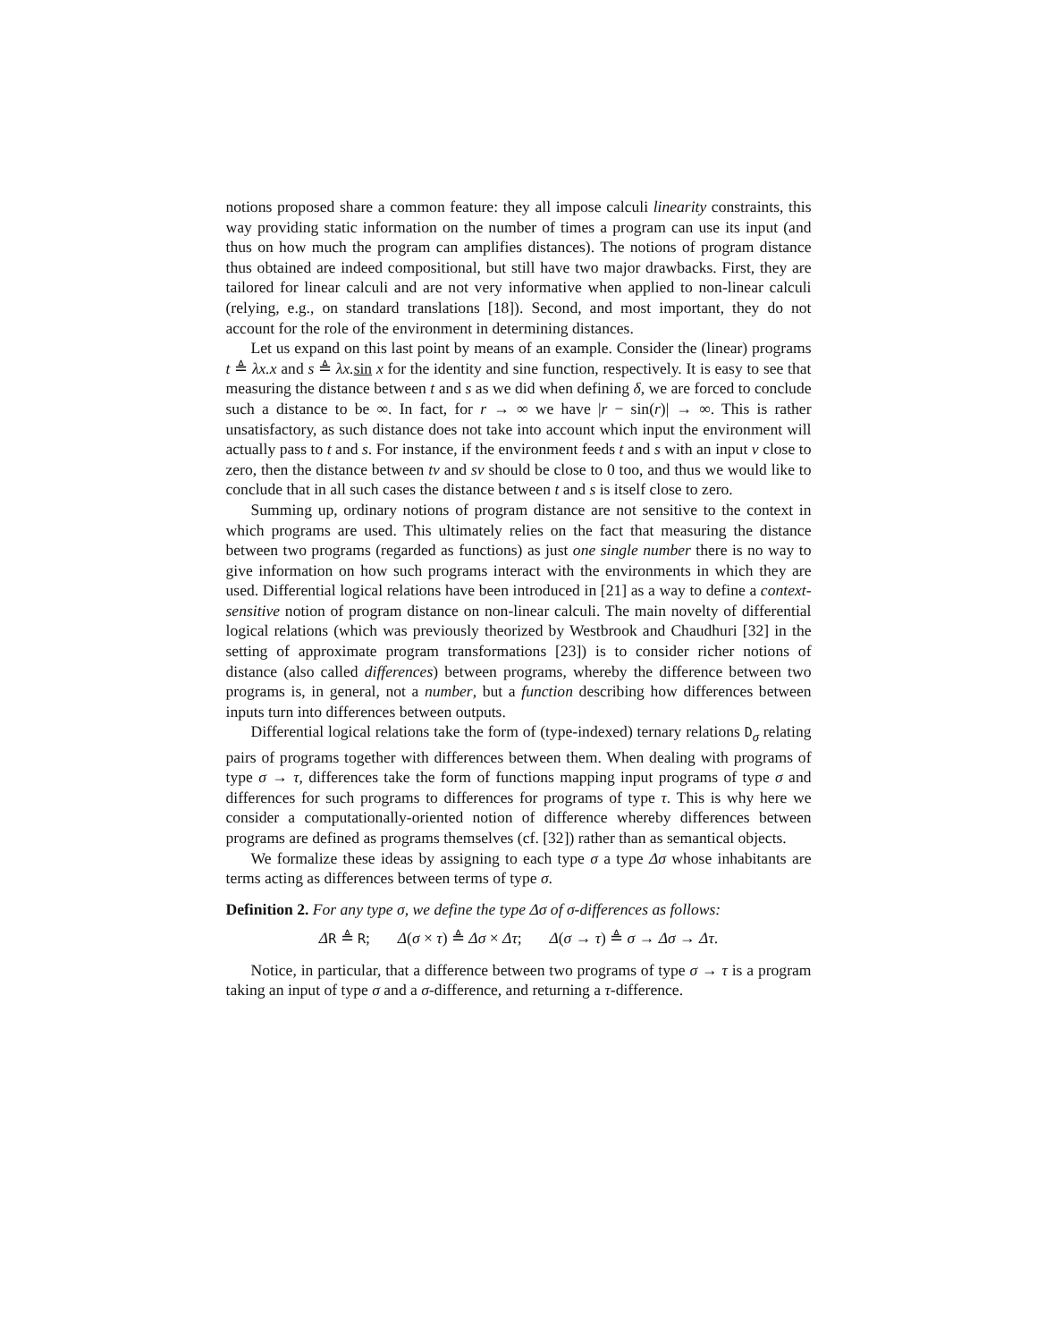notions proposed share a common feature: they all impose calculi linearity constraints, this way providing static information on the number of times a program can use its input (and thus on how much the program can amplifies distances). The notions of program distance thus obtained are indeed compositional, but still have two major drawbacks. First, they are tailored for linear calculi and are not very informative when applied to non-linear calculi (relying, e.g., on standard translations [18]). Second, and most important, they do not account for the role of the environment in determining distances.
Let us expand on this last point by means of an example. Consider the (linear) programs t ≜ λx.x and s ≜ λx. sin x for the identity and sine function, respectively. It is easy to see that measuring the distance between t and s as we did when defining δ, we are forced to conclude such a distance to be ∞. In fact, for r → ∞ we have |r − sin(r)| → ∞. This is rather unsatisfactory, as such distance does not take into account which input the environment will actually pass to t and s. For instance, if the environment feeds t and s with an input v close to zero, then the distance between tv and sv should be close to 0 too, and thus we would like to conclude that in all such cases the distance between t and s is itself close to zero.
Summing up, ordinary notions of program distance are not sensitive to the context in which programs are used. This ultimately relies on the fact that measuring the distance between two programs (regarded as functions) as just one single number there is no way to give information on how such programs interact with the environments in which they are used. Differential logical relations have been introduced in [21] as a way to define a context-sensitive notion of program distance on non-linear calculi. The main novelty of differential logical relations (which was previously theorized by Westbrook and Chaudhuri [32] in the setting of approximate program transformations [23]) is to consider richer notions of distance (also called differences) between programs, whereby the difference between two programs is, in general, not a number, but a function describing how differences between inputs turn into differences between outputs.
Differential logical relations take the form of (type-indexed) ternary relations D<sub>σ</sub> relating pairs of programs together with differences between them. When dealing with programs of type σ → τ, differences take the form of functions mapping input programs of type σ and differences for such programs to differences for programs of type τ. This is why here we consider a computationally-oriented notion of difference whereby differences between programs are defined as programs themselves (cf. [32]) rather than as semantical objects.
We formalize these ideas by assigning to each type σ a type Δσ whose inhabitants are terms acting as differences between terms of type σ.
Definition 2. For any type σ, we define the type Δσ of σ-differences as follows:
ΔR ≜ R; Δ(σ × τ) ≜ Δσ × Δτ; Δ(σ → τ) ≜ σ → Δσ → Δτ.
Notice, in particular, that a difference between two programs of type σ → τ is a program taking an input of type σ and a σ-difference, and returning a τ-difference.